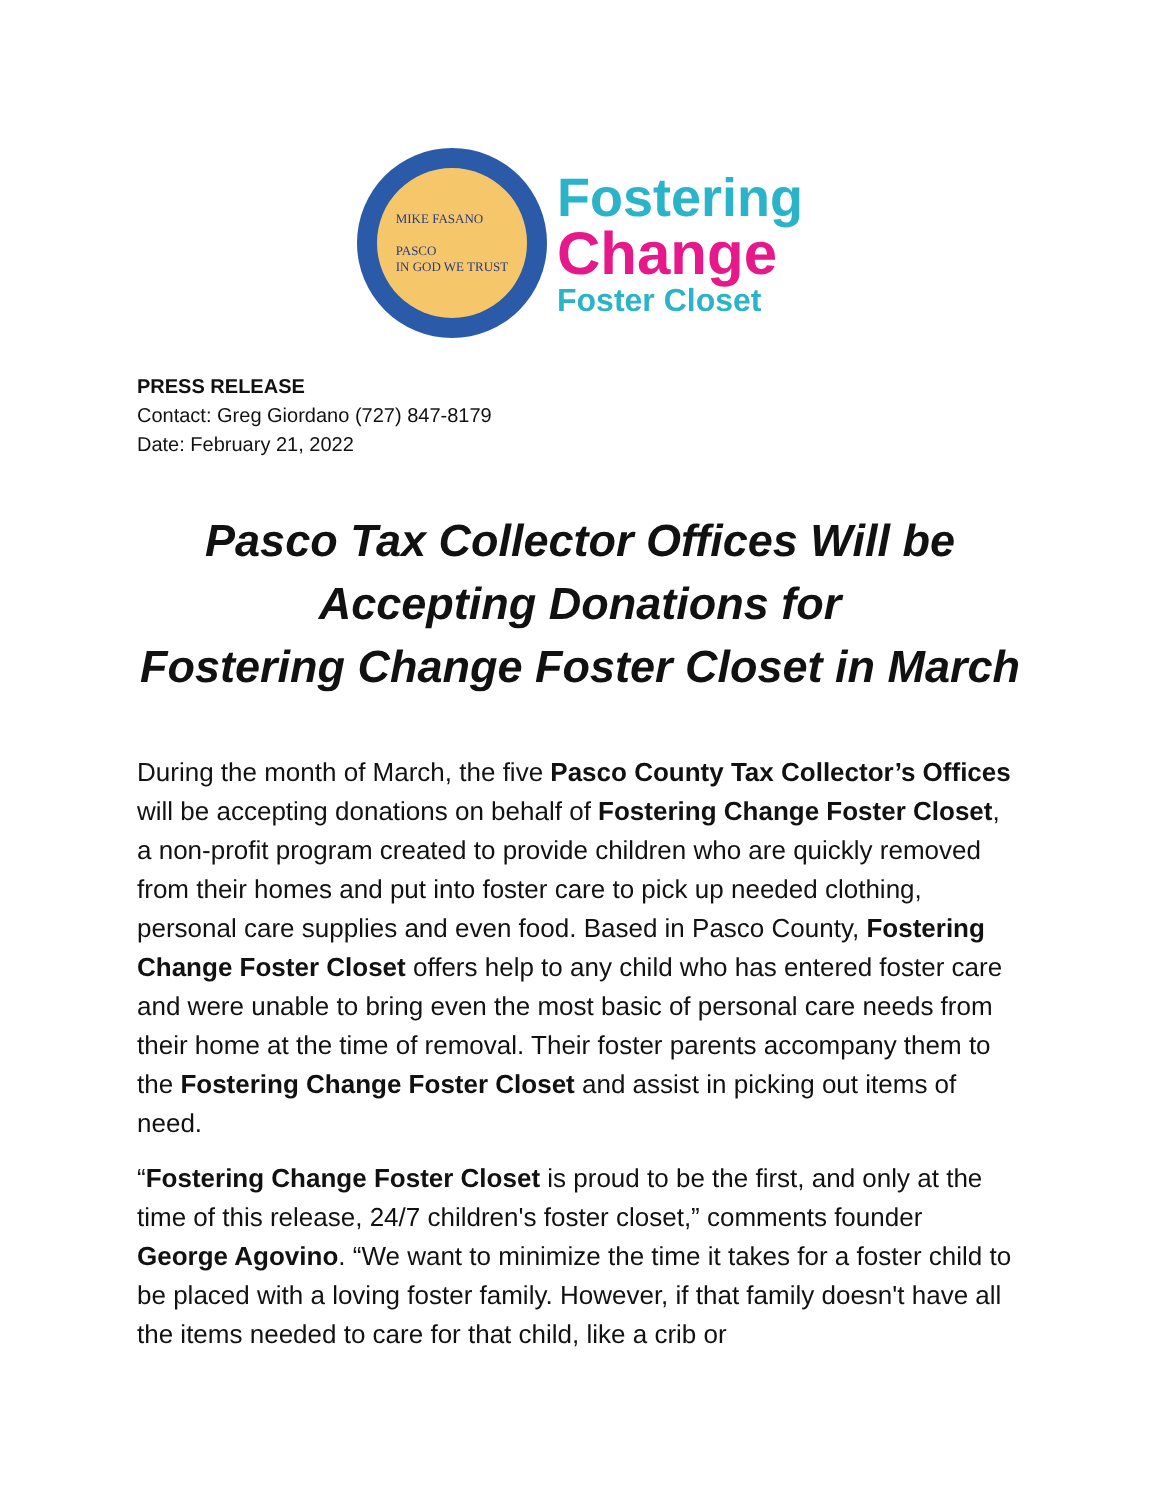MIKE FASANO
PASCO
IN GOD WE TRUST
Fostering
Change
Foster Closet
PRESS RELEASE
Contact: Greg Giordano (727) 847-8179
Date: February 21, 2022
Pasco Tax Collector Offices Will be
Accepting Donations for
Fostering Change Foster Closet in March
During the month of March, the five Pasco County Tax Collector’s Offices will be accepting donations on behalf of Fostering Change Foster Closet, a non-profit program created to provide children who are quickly removed from their homes and put into foster care to pick up needed clothing, personal care supplies and even food. Based in Pasco County, Fostering Change Foster Closet offers help to any child who has entered foster care and were unable to bring even the most basic of personal care needs from their home at the time of removal. Their foster parents accompany them to the Fostering Change Foster Closet and assist in picking out items of need.
“Fostering Change Foster Closet is proud to be the first, and only at the time of this release, 24/7 children's foster closet,” comments founder George Agovino. “We want to minimize the time it takes for a foster child to be placed with a loving foster family. However, if that family doesn't have all the items needed to care for that child, like a crib or